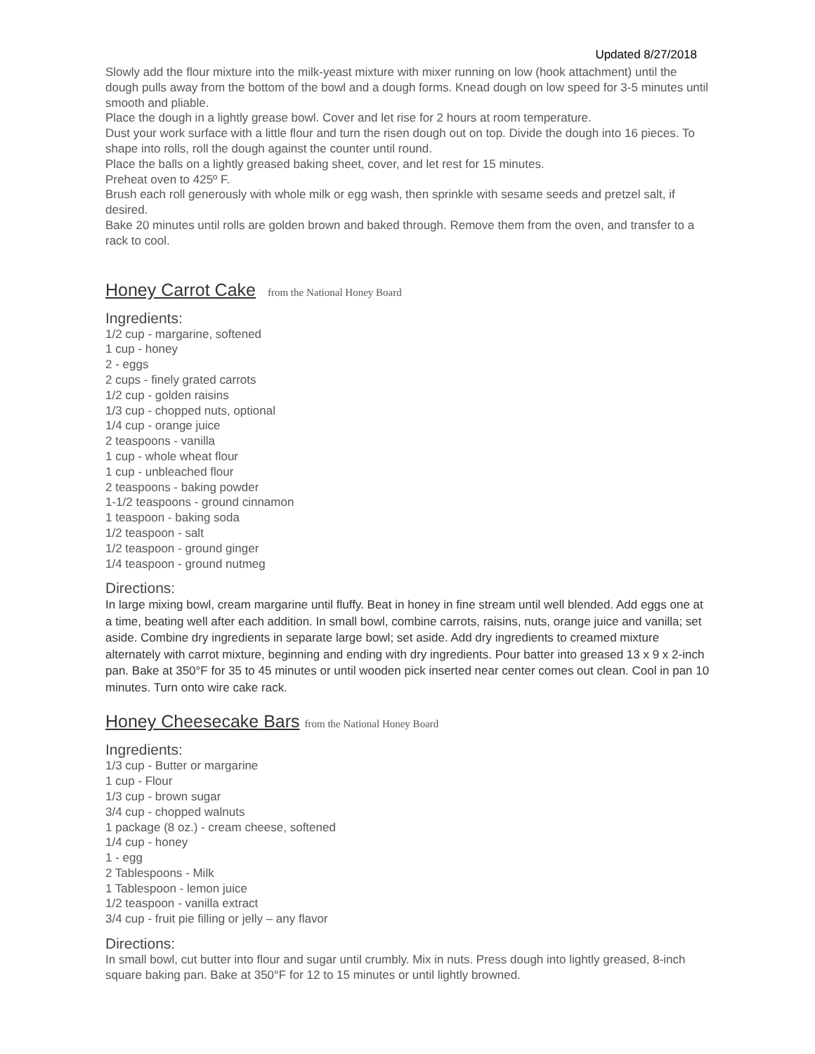Updated 8/27/2018
Slowly add the flour mixture into the milk-yeast mixture with mixer running on low (hook attachment) until the dough pulls away from the bottom of the bowl and a dough forms. Knead dough on low speed for 3-5 minutes until smooth and pliable.
Place the dough in a lightly grease bowl. Cover and let rise for 2 hours at room temperature.
Dust your work surface with a little flour and turn the risen dough out on top. Divide the dough into 16 pieces. To shape into rolls, roll the dough against the counter until round.
Place the balls on a lightly greased baking sheet, cover, and let rest for 15 minutes.
Preheat oven to 425º F.
Brush each roll generously with whole milk or egg wash, then sprinkle with sesame seeds and pretzel salt, if desired.
Bake 20 minutes until rolls are golden brown and baked through. Remove them from the oven, and transfer to a rack to cool.
Honey Carrot Cake from the National Honey Board
Ingredients:
1/2 cup - margarine, softened
1 cup - honey
2 - eggs
2 cups - finely grated carrots
1/2 cup - golden raisins
1/3 cup - chopped nuts, optional
1/4 cup - orange juice
2 teaspoons - vanilla
1 cup - whole wheat flour
1 cup - unbleached flour
2 teaspoons - baking powder
1-1/2 teaspoons - ground cinnamon
1 teaspoon - baking soda
1/2 teaspoon - salt
1/2 teaspoon - ground ginger
1/4 teaspoon - ground nutmeg
Directions:
In large mixing bowl, cream margarine until fluffy. Beat in honey in fine stream until well blended. Add eggs one at a time, beating well after each addition. In small bowl, combine carrots, raisins, nuts, orange juice and vanilla; set aside. Combine dry ingredients in separate large bowl; set aside. Add dry ingredients to creamed mixture alternately with carrot mixture, beginning and ending with dry ingredients. Pour batter into greased 13 x 9 x 2-inch pan. Bake at 350°F for 35 to 45 minutes or until wooden pick inserted near center comes out clean. Cool in pan 10 minutes. Turn onto wire cake rack.
Honey Cheesecake Bars from the National Honey Board
Ingredients:
1/3 cup - Butter or margarine
1 cup - Flour
1/3 cup - brown sugar
3/4 cup - chopped walnuts
1 package (8 oz.) - cream cheese, softened
1/4 cup - honey
1 - egg
2 Tablespoons - Milk
1 Tablespoon - lemon juice
1/2 teaspoon - vanilla extract
3/4 cup - fruit pie filling or jelly – any flavor
Directions:
In small bowl, cut butter into flour and sugar until crumbly. Mix in nuts. Press dough into lightly greased, 8-inch square baking pan. Bake at 350°F for 12 to 15 minutes or until lightly browned.